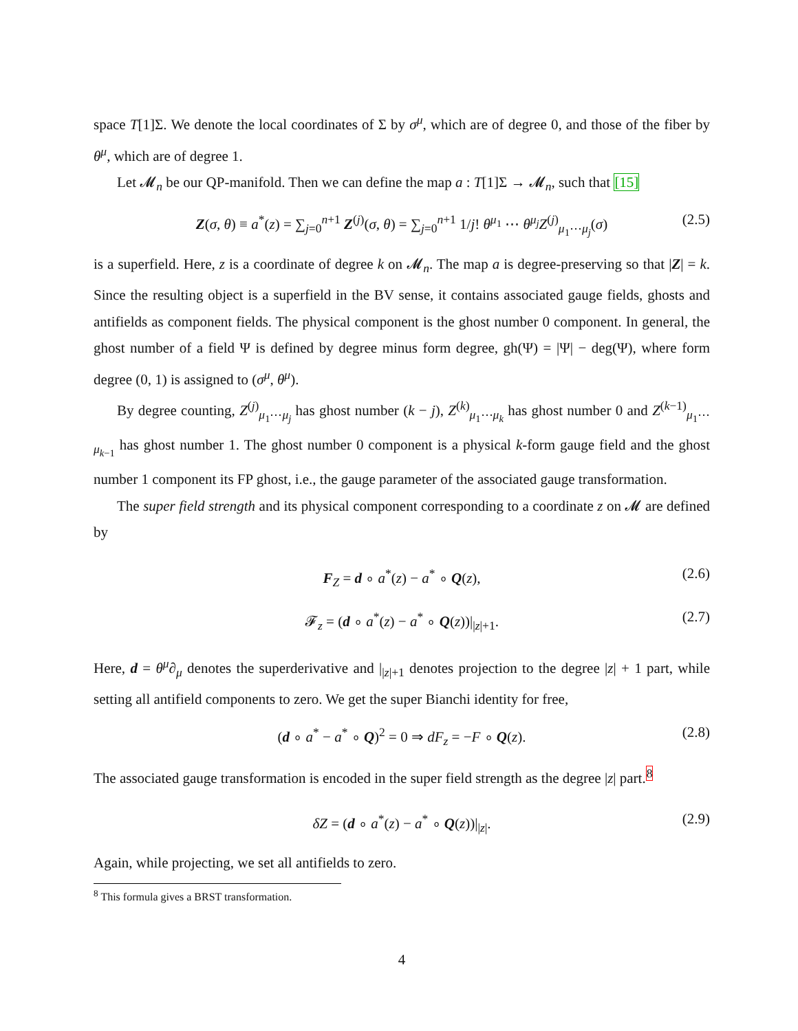space T[1]Σ. We denote the local coordinates of Σ by σ<sup>μ</sup>, which are of degree 0, and those of the fiber by θ<sup>μ</sup>, which are of degree 1.
Let 𝓜<sub>n</sub> be our QP-manifold. Then we can define the map a : T[1]Σ → 𝓜<sub>n</sub>, such that [15]
Z(σ, θ) ≡ a<sup>*</sup>(z) = ∑<sub>j=0</sub><sup>n+1</sup> Z<sup>(j)</sup>(σ, θ) = ∑<sub>j=0</sub><sup>n+1</sup> 1/j! θ<sup>μ<sub>1</sub></sup> ⋯ θ<sup>μ<sub>j</sub></sup>Z<sup>(j)</sup><sub>μ<sub>1</sub>⋯μ<sub>j</sub></sub>(σ) (2.5)
is a superfield. Here, z is a coordinate of degree k on 𝓜<sub>n</sub>. The map a is degree-preserving so that |Z| = k. Since the resulting object is a superfield in the BV sense, it contains associated gauge fields, ghosts and antifields as component fields. The physical component is the ghost number 0 component. In general, the ghost number of a field Ψ is defined by degree minus form degree, gh(Ψ) = |Ψ| − deg(Ψ), where form degree (0, 1) is assigned to (σ<sup>μ</sup>, θ<sup>μ</sup>).
By degree counting, Z<sup>(j)</sup><sub>μ<sub>1</sub>⋯μ<sub>j</sub></sub> has ghost number (k − j), Z<sup>(k)</sup><sub>μ<sub>1</sub>⋯μ<sub>k</sub></sub> has ghost number 0 and Z<sup>(k−1)</sup><sub>μ<sub>1</sub>⋯μ<sub>k−1</sub></sub> has ghost number 1. The ghost number 0 component is a physical k-form gauge field and the ghost number 1 component its FP ghost, i.e., the gauge parameter of the associated gauge transformation.
The super field strength and its physical component corresponding to a coordinate z on 𝓜 are defined by
F<sub>Z</sub> = d ∘ a<sup>*</sup>(z) − a<sup>*</sup> ∘ Q(z), (2.6)
𝓕<sub>z</sub> = (d ∘ a<sup>*</sup>(z) − a<sup>*</sup> ∘ Q(z))|<sub>|z|+1</sub>. (2.7)
Here, d = θ<sup>μ</sup>∂<sub>μ</sub> denotes the superderivative and |<sub>|z|+1</sub> denotes projection to the degree |z| + 1 part, while setting all antifield components to zero. We get the super Bianchi identity for free,
(d ∘ a<sup>*</sup> − a<sup>*</sup> ∘ Q)<sup>2</sup> = 0 ⇒ dF<sub>z</sub> = −F ∘ Q(z). (2.8)
The associated gauge transformation is encoded in the super field strength as the degree |z| part.<sup>8</sup>
δZ = (d ∘ a<sup>*</sup>(z) − a<sup>*</sup> ∘ Q(z))|<sub>|z|</sub>. (2.9)
Again, while projecting, we set all antifields to zero.
<sup>8</sup> This formula gives a BRST transformation.
4